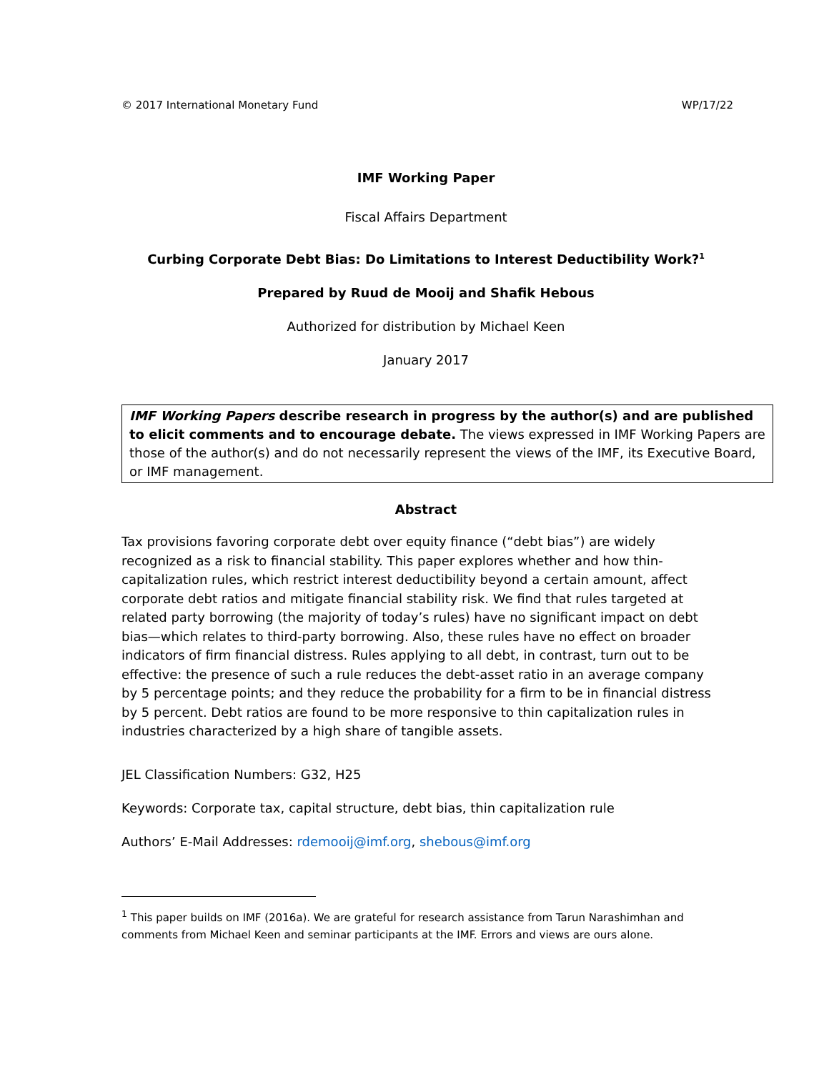© 2017 International Monetary Fund WP/17/22
IMF Working Paper
Fiscal Affairs Department
Curbing Corporate Debt Bias: Do Limitations to Interest Deductibility Work?<sup>1</sup>
Prepared by Ruud de Mooij and Shafik Hebous
Authorized for distribution by Michael Keen
January 2017
IMF Working Papers describe research in progress by the author(s) and are published to elicit comments and to encourage debate. The views expressed in IMF Working Papers are those of the author(s) and do not necessarily represent the views of the IMF, its Executive Board, or IMF management.
Abstract
Tax provisions favoring corporate debt over equity finance (“debt bias”) are widely recognized as a risk to financial stability. This paper explores whether and how thin-capitalization rules, which restrict interest deductibility beyond a certain amount, affect corporate debt ratios and mitigate financial stability risk. We find that rules targeted at related party borrowing (the majority of today’s rules) have no significant impact on debt bias—which relates to third-party borrowing. Also, these rules have no effect on broader indicators of firm financial distress. Rules applying to all debt, in contrast, turn out to be effective: the presence of such a rule reduces the debt-asset ratio in an average company by 5 percentage points; and they reduce the probability for a firm to be in financial distress by 5 percent. Debt ratios are found to be more responsive to thin capitalization rules in industries characterized by a high share of tangible assets.
JEL Classification Numbers: G32, H25
Keywords: Corporate tax, capital structure, debt bias, thin capitalization rule
Authors’ E-Mail Addresses: rdemooij@imf.org, shebous@imf.org
<sup>1</sup> This paper builds on IMF (2016a). We are grateful for research assistance from Tarun Narashimhan and comments from Michael Keen and seminar participants at the IMF. Errors and views are ours alone.